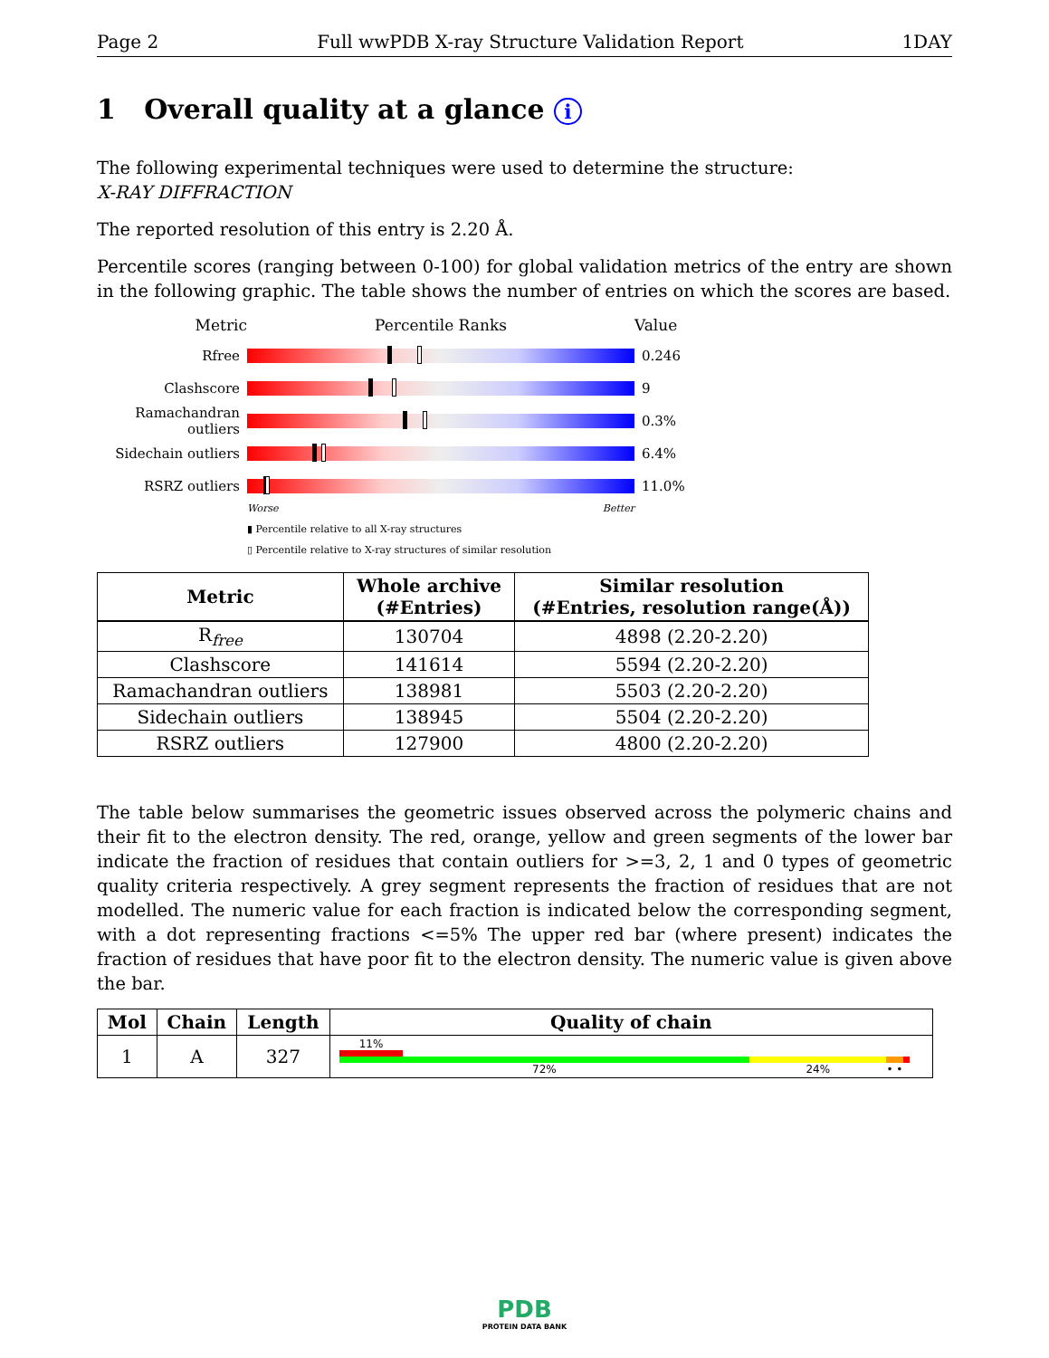Page 2 Full wwPDB X-ray Structure Validation Report 1DAY
1 Overall quality at a glance i
The following experimental techniques were used to determine the structure:
X-RAY DIFFRACTION
The reported resolution of this entry is 2.20 Å.
Percentile scores (ranging between 0-100) for global validation metrics of the entry are shown in the following graphic. The table shows the number of entries on which the scores are based.
Metric Percentile Ranks Value
Rfree 0.246
Clashscore 9
Ramachandran outliers
0.3%
Sidechain outliers
6.4%
RSRZ outliers 11.0%
Worse Better
▮ Percentile relative to all X-ray structures
▯ Percentile relative to X-ray structures of similar resolution
| Metric | Whole archive (#Entries) | Similar resolution (#Entries, resolution range(Å)) |
| --- | --- | --- |
| R<sub>free</sub> | 130704 | 4898 (2.20-2.20) |
| Clashscore | 141614 | 5594 (2.20-2.20) |
| Ramachandran outliers | 138981 | 5503 (2.20-2.20) |
| Sidechain outliers | 138945 | 5504 (2.20-2.20) |
| RSRZ outliers | 127900 | 4800 (2.20-2.20) |
The table below summarises the geometric issues observed across the polymeric chains and their fit to the electron density. The red, orange, yellow and green segments of the lower bar indicate the fraction of residues that contain outliers for >=3, 2, 1 and 0 types of geometric quality criteria respectively. A grey segment represents the fraction of residues that are not modelled. The numeric value for each fraction is indicated below the corresponding segment, with a dot representing fractions <=5% The upper red bar (where present) indicates the fraction of residues that have poor fit to the electron density. The numeric value is given above the bar.
| Mol | Chain | Length | Quality of chain |
| --- | --- | --- | --- |
| 1 | A | 327 | 11% 72% 24% • • |
PDB
PROTEIN DATA BANK